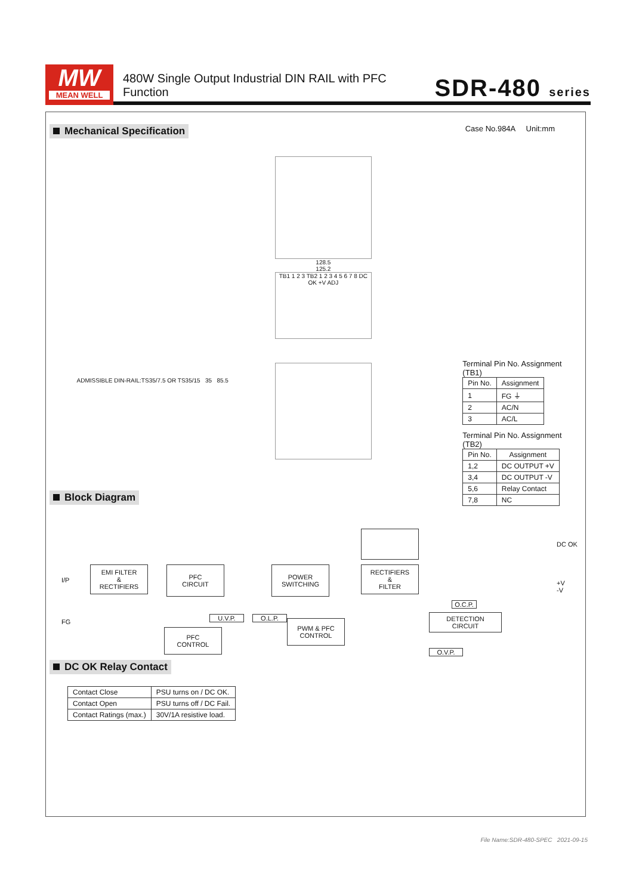MW
MEAN WELL
480W Single Output Industrial DIN RAIL with PFC Function
SDR-480 series
Mechanical Specification
Case No.984A Unit:mm
ADMISSIBLE DIN-RAIL:TS35/7.5 OR TS35/15 35 85.5
128.5
125.2
TB1 1 2 3 TB2 1 2 3 4 5 6 7 8 DC OK +V ADJ
Terminal Pin No. Assignment (TB1)
| Pin No. | Assignment |
| --- | --- |
| 1 | FG ⏚ |
| 2 | AC/N |
| 3 | AC/L |
Terminal Pin No. Assignment (TB2)
| Pin No. | Assignment |
| --- | --- |
| 1,2 | DC OUTPUT +V |
| 3,4 | DC OUTPUT -V |
| 5,6 | Relay Contact |
| 7,8 | NC |
Block Diagram
I/P
FG
EMI FILTER
&
RECTIFIERS
PFC
CIRCUIT
POWER
SWITCHING
RECTIFIERS
&
FILTER
DC OK
+V
-V
U.V.P. O.L.P.
PFC
CONTROL
PWM & PFC
CONTROL
O.C.P.
DETECTION
CIRCUIT
O.V.P.
DC OK Relay Contact
| Contact Close | PSU turns on / DC OK. |
| Contact Open | PSU turns off / DC Fail. |
| Contact Ratings (max.) | 30V/1A resistive load. |
File Name:SDR-480-SPEC 2021-09-15